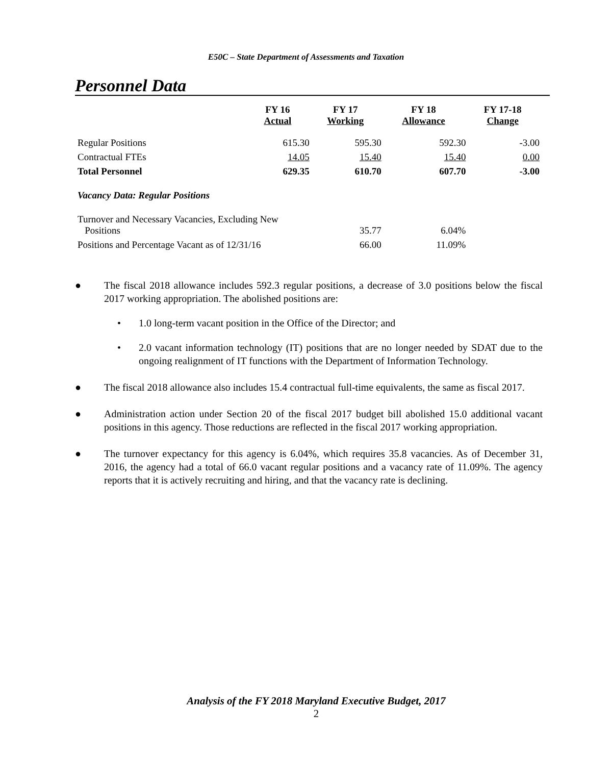E50C – State Department of Assessments and Taxation
Personnel Data
| | FY 16 Actual | FY 17 Working | FY 18 Allowance | FY 17-18 Change |
| --- | --- | --- | --- | --- |
| Regular Positions | 615.30 | 595.30 | 592.30 | -3.00 |
| Contractual FTEs | 14.05 | 15.40 | 15.40 | 0.00 |
| Total Personnel | 629.35 | 610.70 | 607.70 | -3.00 |
| Vacancy Data: Regular Positions | | | | |
| Turnover and Necessary Vacancies, Excluding New Positions | | 35.77 | 6.04% | |
| Positions and Percentage Vacant as of 12/31/16 | | 66.00 | 11.09% | |
● The fiscal 2018 allowance includes 592.3 regular positions, a decrease of 3.0 positions below the fiscal 2017 working appropriation. The abolished positions are:
• 1.0 long-term vacant position in the Office of the Director; and
• 2.0 vacant information technology (IT) positions that are no longer needed by SDAT due to the ongoing realignment of IT functions with the Department of Information Technology.
● The fiscal 2018 allowance also includes 15.4 contractual full-time equivalents, the same as fiscal 2017.
● Administration action under Section 20 of the fiscal 2017 budget bill abolished 15.0 additional vacant positions in this agency. Those reductions are reflected in the fiscal 2017 working appropriation.
● The turnover expectancy for this agency is 6.04%, which requires 35.8 vacancies. As of December 31, 2016, the agency had a total of 66.0 vacant regular positions and a vacancy rate of 11.09%. The agency reports that it is actively recruiting and hiring, and that the vacancy rate is declining.
Analysis of the FY 2018 Maryland Executive Budget, 2017
2